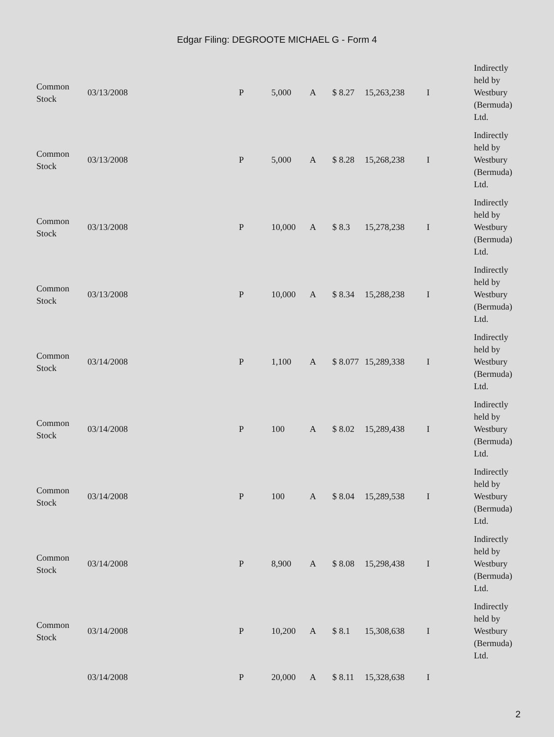Edgar Filing: DEGROOTE MICHAEL G - Form 4
| Common Stock | 03/13/2008 | P | 5,000 | A | $ 8.27 | 15,263,238 | I | Indirectly held by Westbury (Bermuda) Ltd. |
| Common Stock | 03/13/2008 | P | 5,000 | A | $ 8.28 | 15,268,238 | I | Indirectly held by Westbury (Bermuda) Ltd. |
| Common Stock | 03/13/2008 | P | 10,000 | A | $ 8.3 | 15,278,238 | I | Indirectly held by Westbury (Bermuda) Ltd. |
| Common Stock | 03/13/2008 | P | 10,000 | A | $ 8.34 | 15,288,238 | I | Indirectly held by Westbury (Bermuda) Ltd. |
| Common Stock | 03/14/2008 | P | 1,100 | A | $ 8.077 | 15,289,338 | I | Indirectly held by Westbury (Bermuda) Ltd. |
| Common Stock | 03/14/2008 | P | 100 | A | $ 8.02 | 15,289,438 | I | Indirectly held by Westbury (Bermuda) Ltd. |
| Common Stock | 03/14/2008 | P | 100 | A | $ 8.04 | 15,289,538 | I | Indirectly held by Westbury (Bermuda) Ltd. |
| Common Stock | 03/14/2008 | P | 8,900 | A | $ 8.08 | 15,298,438 | I | Indirectly held by Westbury (Bermuda) Ltd. |
| Common Stock | 03/14/2008 | P | 10,200 | A | $ 8.1 | 15,308,638 | I | Indirectly held by Westbury (Bermuda) Ltd. |
| | 03/14/2008 | P | 20,000 | A | $ 8.11 | 15,328,638 | I | |
2